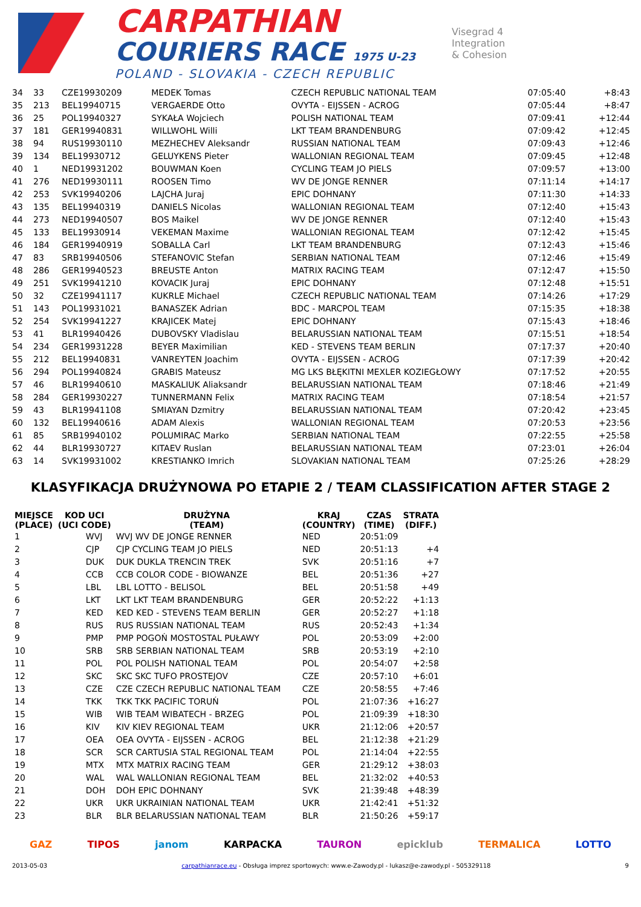CARPATHIAN
COURIERS RACE 1975 U-23
POLAND - SLOVAKIA - CZECH REPUBLIC
Visegrad 4
Integration
& Cohesion
| 34 | 33 | CZE19930209 | MEDEK Tomas | CZECH REPUBLIC NATIONAL TEAM | 07:05:40 | +8:43 |
| 35 | 213 | BEL19940715 | VERGAERDE Otto | OVYTA - EIJSSEN - ACROG | 07:05:44 | +8:47 |
| 36 | 25 | POL19940327 | SYKAŁA Wojciech | POLISH NATIONAL TEAM | 07:09:41 | +12:44 |
| 37 | 181 | GER19940831 | WILLWOHL Willi | LKT TEAM BRANDENBURG | 07:09:42 | +12:45 |
| 38 | 94 | RUS19930110 | MEZHECHEV Aleksandr | RUSSIAN NATIONAL TEAM | 07:09:43 | +12:46 |
| 39 | 134 | BEL19930712 | GELUYKENS Pieter | WALLONIAN REGIONAL TEAM | 07:09:45 | +12:48 |
| 40 | 1 | NED19931202 | BOUWMAN Koen | CYCLING TEAM JO PIELS | 07:09:57 | +13:00 |
| 41 | 276 | NED19930111 | ROOSEN Timo | WV DE JONGE RENNER | 07:11:14 | +14:17 |
| 42 | 253 | SVK19940206 | LAJCHA Juraj | EPIC DOHNANY | 07:11:30 | +14:33 |
| 43 | 135 | BEL19940319 | DANIELS Nicolas | WALLONIAN REGIONAL TEAM | 07:12:40 | +15:43 |
| 44 | 273 | NED19940507 | BOS Maikel | WV DE JONGE RENNER | 07:12:40 | +15:43 |
| 45 | 133 | BEL19930914 | VEKEMAN Maxime | WALLONIAN REGIONAL TEAM | 07:12:42 | +15:45 |
| 46 | 184 | GER19940919 | SOBALLA Carl | LKT TEAM BRANDENBURG | 07:12:43 | +15:46 |
| 47 | 83 | SRB19940506 | STEFANOVIC Stefan | SERBIAN NATIONAL TEAM | 07:12:46 | +15:49 |
| 48 | 286 | GER19940523 | BREUSTE Anton | MATRIX RACING TEAM | 07:12:47 | +15:50 |
| 49 | 251 | SVK19941210 | KOVACIK Juraj | EPIC DOHNANY | 07:12:48 | +15:51 |
| 50 | 32 | CZE19941117 | KUKRLE Michael | CZECH REPUBLIC NATIONAL TEAM | 07:14:26 | +17:29 |
| 51 | 143 | POL19931021 | BANASZEK Adrian | BDC - MARCPOL TEAM | 07:15:35 | +18:38 |
| 52 | 254 | SVK19941227 | KRAJICEK Matej | EPIC DOHNANY | 07:15:43 | +18:46 |
| 53 | 41 | BLR19940426 | DUBOVSKY Vladislau | BELARUSSIAN NATIONAL TEAM | 07:15:51 | +18:54 |
| 54 | 234 | GER19931228 | BEYER Maximilian | KED - STEVENS TEAM BERLIN | 07:17:37 | +20:40 |
| 55 | 212 | BEL19940831 | VANREYTEN Joachim | OVYTA - EIJSSEN - ACROG | 07:17:39 | +20:42 |
| 56 | 294 | POL19940824 | GRABIS Mateusz | MG LKS BŁĘKITNI MEXLER KOZIEGŁOWY | 07:17:52 | +20:55 |
| 57 | 46 | BLR19940610 | MASKALIUK Aliaksandr | BELARUSSIAN NATIONAL TEAM | 07:18:46 | +21:49 |
| 58 | 284 | GER19930227 | TUNNERMANN Felix | MATRIX RACING TEAM | 07:18:54 | +21:57 |
| 59 | 43 | BLR19941108 | SMIAYAN Dzmitry | BELARUSSIAN NATIONAL TEAM | 07:20:42 | +23:45 |
| 60 | 132 | BEL19940616 | ADAM Alexis | WALLONIAN REGIONAL TEAM | 07:20:53 | +23:56 |
| 61 | 85 | SRB19940102 | POLUMIRAC Marko | SERBIAN NATIONAL TEAM | 07:22:55 | +25:58 |
| 62 | 44 | BLR19930727 | KITAEV Ruslan | BELARUSSIAN NATIONAL TEAM | 07:23:01 | +26:04 |
| 63 | 14 | SVK19931002 | KRESTIANKO Imrich | SLOVAKIAN NATIONAL TEAM | 07:25:26 | +28:29 |
KLASYFIKACJA DRUŻYNOWA PO ETAPIE 2 / TEAM CLASSIFICATION AFTER STAGE 2
| MIEJSCE (PLACE) | KOD UCI (UCI CODE) | DRUŻYNA (TEAM) | KRAJ (COUNTRY) | CZAS (TIME) | STRATA (DIFF.) |
| --- | --- | --- | --- | --- | --- |
| 1 | WVJ | WVJ WV DE JONGE RENNER | NED | 20:51:09 | |
| 2 | CJP | CJP CYCLING TEAM JO PIELS | NED | 20:51:13 | +4 |
| 3 | DUK | DUK DUKLA TRENCIN TREK | SVK | 20:51:16 | +7 |
| 4 | CCB | CCB COLOR CODE - BIOWANZE | BEL | 20:51:36 | +27 |
| 5 | LBL | LBL LOTTO - BELISOL | BEL | 20:51:58 | +49 |
| 6 | LKT | LKT LKT TEAM BRANDENBURG | GER | 20:52:22 | +1:13 |
| 7 | KED | KED KED - STEVENS TEAM BERLIN | GER | 20:52:27 | +1:18 |
| 8 | RUS | RUS RUSSIAN NATIONAL TEAM | RUS | 20:52:43 | +1:34 |
| 9 | PMP | PMP POGOŃ MOSTOSTAL PUŁAWY | POL | 20:53:09 | +2:00 |
| 10 | SRB | SRB SERBIAN NATIONAL TEAM | SRB | 20:53:19 | +2:10 |
| 11 | POL | POL POLISH NATIONAL TEAM | POL | 20:54:07 | +2:58 |
| 12 | SKC | SKC SKC TUFO PROSTEJOV | CZE | 20:57:10 | +6:01 |
| 13 | CZE | CZE CZECH REPUBLIC NATIONAL TEAM | CZE | 20:58:55 | +7:46 |
| 14 | TKK | TKK TKK PACIFIC TORUŃ | POL | 21:07:36 | +16:27 |
| 15 | WIB | WIB TEAM WIBATECH - BRZEG | POL | 21:09:39 | +18:30 |
| 16 | KIV | KIV KIEV REGIONAL TEAM | UKR | 21:12:06 | +20:57 |
| 17 | OEA | OEA OVYTA - EIJSSEN - ACROG | BEL | 21:12:38 | +21:29 |
| 18 | SCR | SCR CARTUSIA STAL REGIONAL TEAM | POL | 21:14:04 | +22:55 |
| 19 | MTX | MTX MATRIX RACING TEAM | GER | 21:29:12 | +38:03 |
| 20 | WAL | WAL WALLONIAN REGIONAL TEAM | BEL | 21:32:02 | +40:53 |
| 21 | DOH | DOH EPIC DOHNANY | SVK | 21:39:48 | +48:39 |
| 22 | UKR | UKR UKRAINIAN NATIONAL TEAM | UKR | 21:42:41 | +51:32 |
| 23 | BLR | BLR BELARUSSIAN NATIONAL TEAM | BLR | 21:50:26 | +59:17 |
GAZ TIPOS janom KARPACKA TAURON epicklub TERMALICA LOTTO
2013-05-03 carpathianrace.eu - Obsługa imprez sportowych: www.e-Zawody.pl - lukasz@e-zawody.pl - 505329118 9